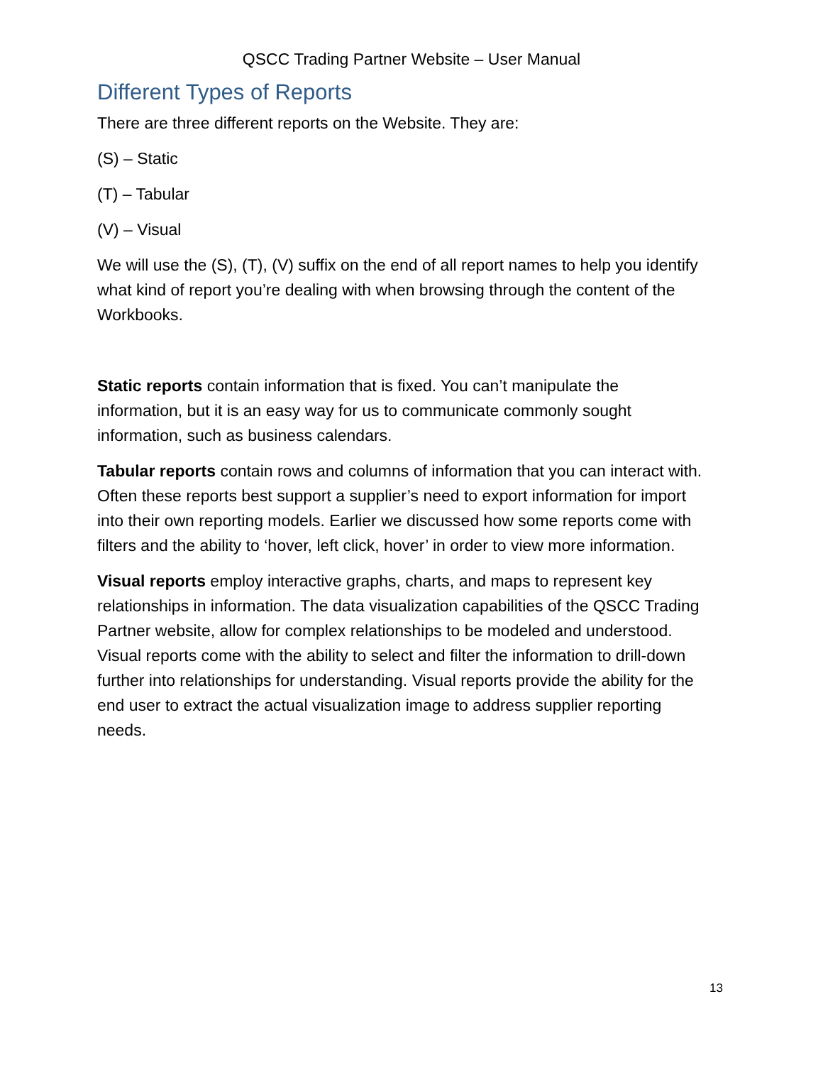QSCC Trading Partner Website – User Manual
Different Types of Reports
There are three different reports on the Website. They are:
(S) – Static
(T) – Tabular
(V) – Visual
We will use the (S), (T), (V) suffix on the end of all report names to help you identify what kind of report you’re dealing with when browsing through the content of the Workbooks.
Static reports contain information that is fixed. You can’t manipulate the information, but it is an easy way for us to communicate commonly sought information, such as business calendars.
Tabular reports contain rows and columns of information that you can interact with. Often these reports best support a supplier’s need to export information for import into their own reporting models. Earlier we discussed how some reports come with filters and the ability to ‘hover, left click, hover’ in order to view more information.
Visual reports employ interactive graphs, charts, and maps to represent key relationships in information. The data visualization capabilities of the QSCC Trading Partner website, allow for complex relationships to be modeled and understood. Visual reports come with the ability to select and filter the information to drill-down further into relationships for understanding. Visual reports provide the ability for the end user to extract the actual visualization image to address supplier reporting needs.
13